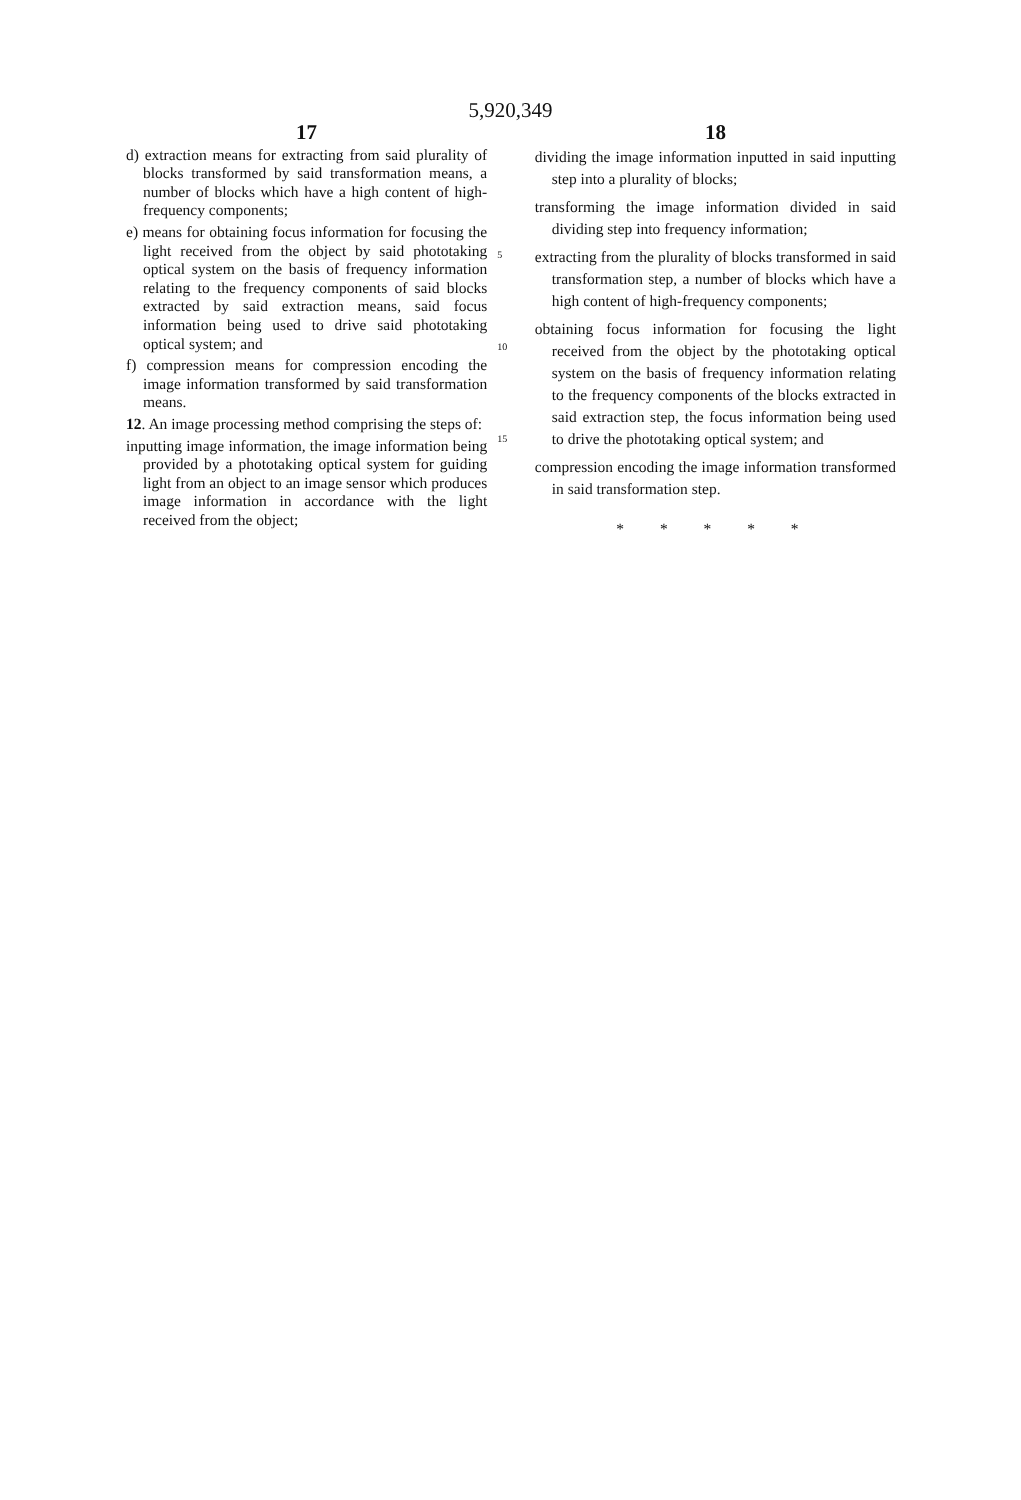5,920,349
17
d) extraction means for extracting from said plurality of blocks transformed by said transformation means, a number of blocks which have a high content of high-frequency components;
e) means for obtaining focus information for focusing the light received from the object by said phototaking optical system on the basis of frequency information relating to the frequency components of said blocks extracted by said extraction means, said focus information being used to drive said phototaking optical system; and
f) compression means for compression encoding the image information transformed by said transformation means.
12. An image processing method comprising the steps of:
inputting image information, the image information being provided by a phototaking optical system for guiding light from an object to an image sensor which produces image information in accordance with the light received from the object;
5
10
15
18
dividing the image information inputted in said inputting step into a plurality of blocks;
transforming the image information divided in said dividing step into frequency information;
extracting from the plurality of blocks transformed in said transformation step, a number of blocks which have a high content of high-frequency components;
obtaining focus information for focusing the light received from the object by the phototaking optical system on the basis of frequency information relating to the frequency components of the blocks extracted in said extraction step, the focus information being used to drive the phototaking optical system; and
compression encoding the image information transformed in said transformation step.
* * * * *